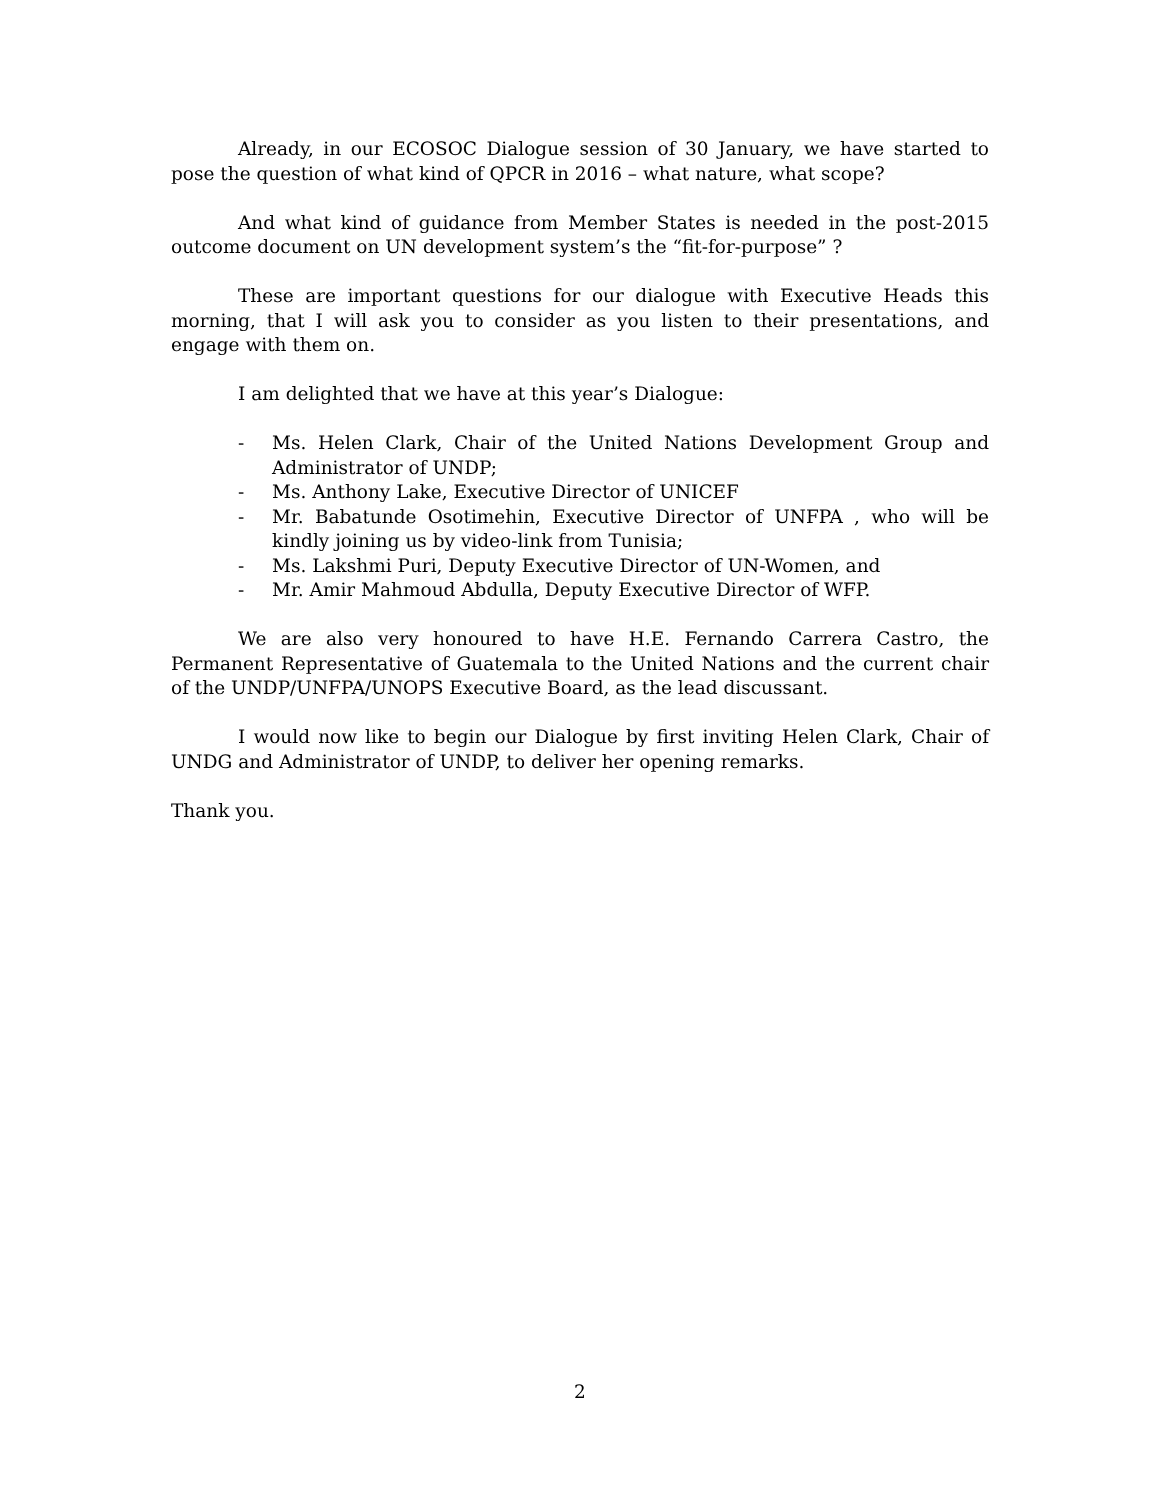Already, in our ECOSOC Dialogue session of 30 January, we have started to pose the question of what kind of QPCR in 2016 – what nature, what scope?
And what kind of guidance from Member States is needed in the post-2015 outcome document on UN development system’s the “fit-for-purpose” ?
These are important questions for our dialogue with Executive Heads this morning, that I will ask you to consider as you listen to their presentations, and engage with them on.
I am delighted that we have at this year’s Dialogue:
- Ms. Helen Clark, Chair of the United Nations Development Group and Administrator of UNDP;
- Ms. Anthony Lake, Executive Director of UNICEF
- Mr. Babatunde Osotimehin, Executive Director of UNFPA , who will be kindly joining us by video-link from Tunisia;
- Ms. Lakshmi Puri, Deputy Executive Director of UN-Women, and
- Mr. Amir Mahmoud Abdulla, Deputy Executive Director of WFP.
We are also very honoured to have H.E. Fernando Carrera Castro, the Permanent Representative of Guatemala to the United Nations and the current chair of the UNDP/UNFPA/UNOPS Executive Board, as the lead discussant.
I would now like to begin our Dialogue by first inviting Helen Clark, Chair of UNDG and Administrator of UNDP, to deliver her opening remarks.
Thank you.
2